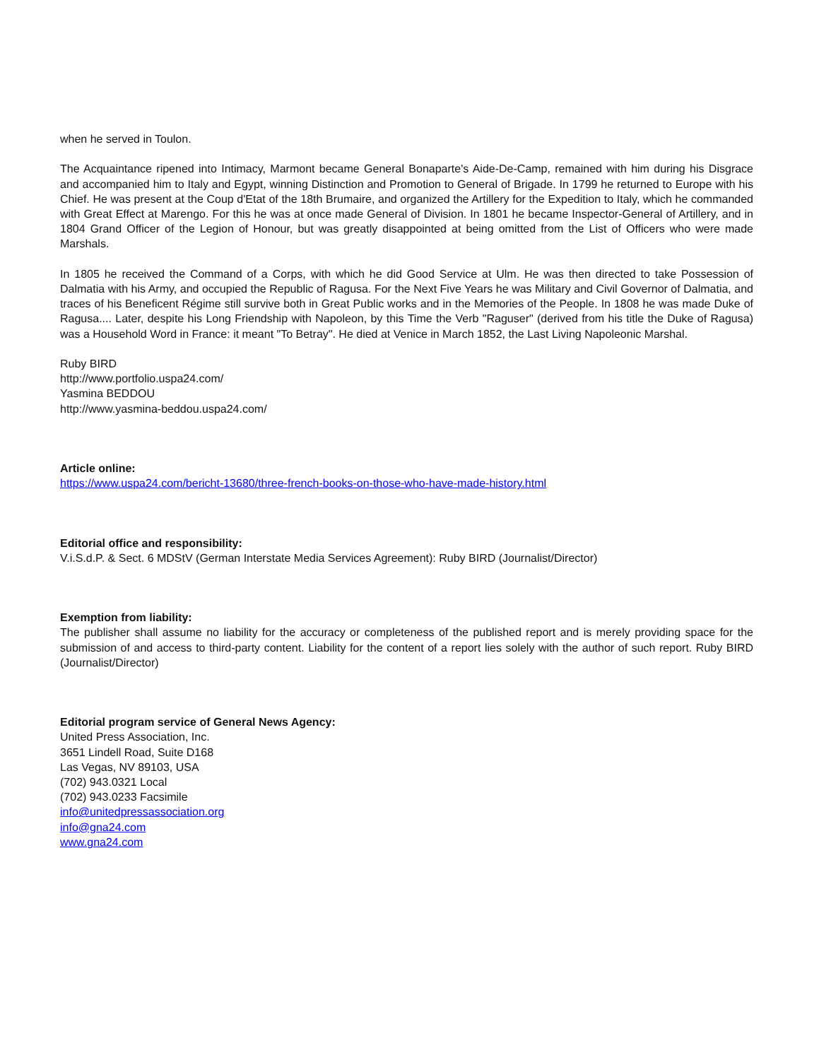when he served in Toulon.
The Acquaintance ripened into Intimacy, Marmont became General Bonaparte's Aide-De-Camp, remained with him during his Disgrace and accompanied him to Italy and Egypt, winning Distinction and Promotion to General of Brigade. In 1799 he returned to Europe with his Chief. He was present at the Coup d'Etat of the 18th Brumaire, and organized the Artillery for the Expedition to Italy, which he commanded with Great Effect at Marengo. For this he was at once made General of Division. In 1801 he became Inspector-General of Artillery, and in 1804 Grand Officer of the Legion of Honour, but was greatly disappointed at being omitted from the List of Officers who were made Marshals.
In 1805 he received the Command of a Corps, with which he did Good Service at Ulm. He was then directed to take Possession of Dalmatia with his Army, and occupied the Republic of Ragusa. For the Next Five Years he was Military and Civil Governor of Dalmatia, and traces of his Beneficent Régime still survive both in Great Public works and in the Memories of the People. In 1808 he was made Duke of Ragusa.... Later, despite his Long Friendship with Napoleon, by this Time the Verb "Raguser" (derived from his title the Duke of Ragusa) was a Household Word in France: it meant "To Betray". He died at Venice in March 1852, the Last Living Napoleonic Marshal.
Ruby BIRD
http://www.portfolio.uspa24.com/
Yasmina BEDDOU
http://www.yasmina-beddou.uspa24.com/
Article online:
https://www.uspa24.com/bericht-13680/three-french-books-on-those-who-have-made-history.html
Editorial office and responsibility:
V.i.S.d.P. & Sect. 6 MDStV (German Interstate Media Services Agreement): Ruby BIRD (Journalist/Director)
Exemption from liability:
The publisher shall assume no liability for the accuracy or completeness of the published report and is merely providing space for the submission of and access to third-party content. Liability for the content of a report lies solely with the author of such report. Ruby BIRD (Journalist/Director)
Editorial program service of General News Agency:
United Press Association, Inc.
3651 Lindell Road, Suite D168
Las Vegas, NV 89103, USA
(702) 943.0321 Local
(702) 943.0233 Facsimile
info@unitedpressassociation.org
info@gna24.com
www.gna24.com